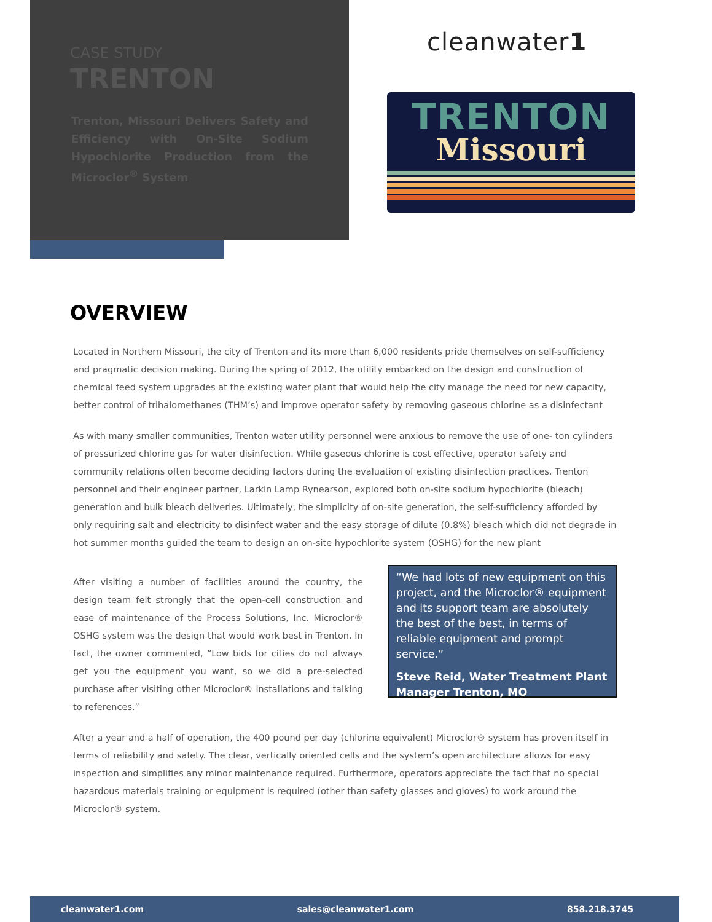CASE STUDY
TRENTON
Trenton, Missouri Delivers Safety and Efficiency with On-Site Sodium Hypochlorite Production from the Microclor<sup>®</sup> System
cleanwater1
TRENTON
Missouri
OVERVIEW
Located in Northern Missouri, the city of Trenton and its more than 6,000 residents pride themselves on self-sufficiency and pragmatic decision making. During the spring of 2012, the utility embarked on the design and construction of chemical feed system upgrades at the existing water plant that would help the city manage the need for new capacity, better control of trihalomethanes (THM’s) and improve operator safety by removing gaseous chlorine as a disinfectant
As with many smaller communities, Trenton water utility personnel were anxious to remove the use of one- ton cylinders of pressurized chlorine gas for water disinfection. While gaseous chlorine is cost effective, operator safety and community relations often become deciding factors during the evaluation of existing disinfection practices. Trenton personnel and their engineer partner, Larkin Lamp Rynearson, explored both on-site sodium hypochlorite (bleach) generation and bulk bleach deliveries. Ultimately, the simplicity of on-site generation, the self-sufficiency afforded by only requiring salt and electricity to disinfect water and the easy storage of dilute (0.8%) bleach which did not degrade in hot summer months guided the team to design an on-site hypochlorite system (OSHG) for the new plant
After visiting a number of facilities around the country, the design team felt strongly that the open-cell construction and ease of maintenance of the Process Solutions, Inc. Microclor® OSHG system was the design that would work best in Trenton. In fact, the owner commented, “Low bids for cities do not always get you the equipment you want, so we did a pre-selected purchase after visiting other Microclor® installations and talking to references.”
“We had lots of new equipment on this project, and the Microclor® equipment and its support team are absolutely the best of the best, in terms of reliable equipment and prompt service.”
Steve Reid, Water Treatment Plant Manager Trenton, MO
After a year and a half of operation, the 400 pound per day (chlorine equivalent) Microclor® system has proven itself in terms of reliability and safety. The clear, vertically oriented cells and the system’s open architecture allows for easy inspection and simplifies any minor maintenance required. Furthermore, operators appreciate the fact that no special hazardous materials training or equipment is required (other than safety glasses and gloves) to work around the Microclor® system.
cleanwater1.com sales@cleanwater1.com 858.218.3745